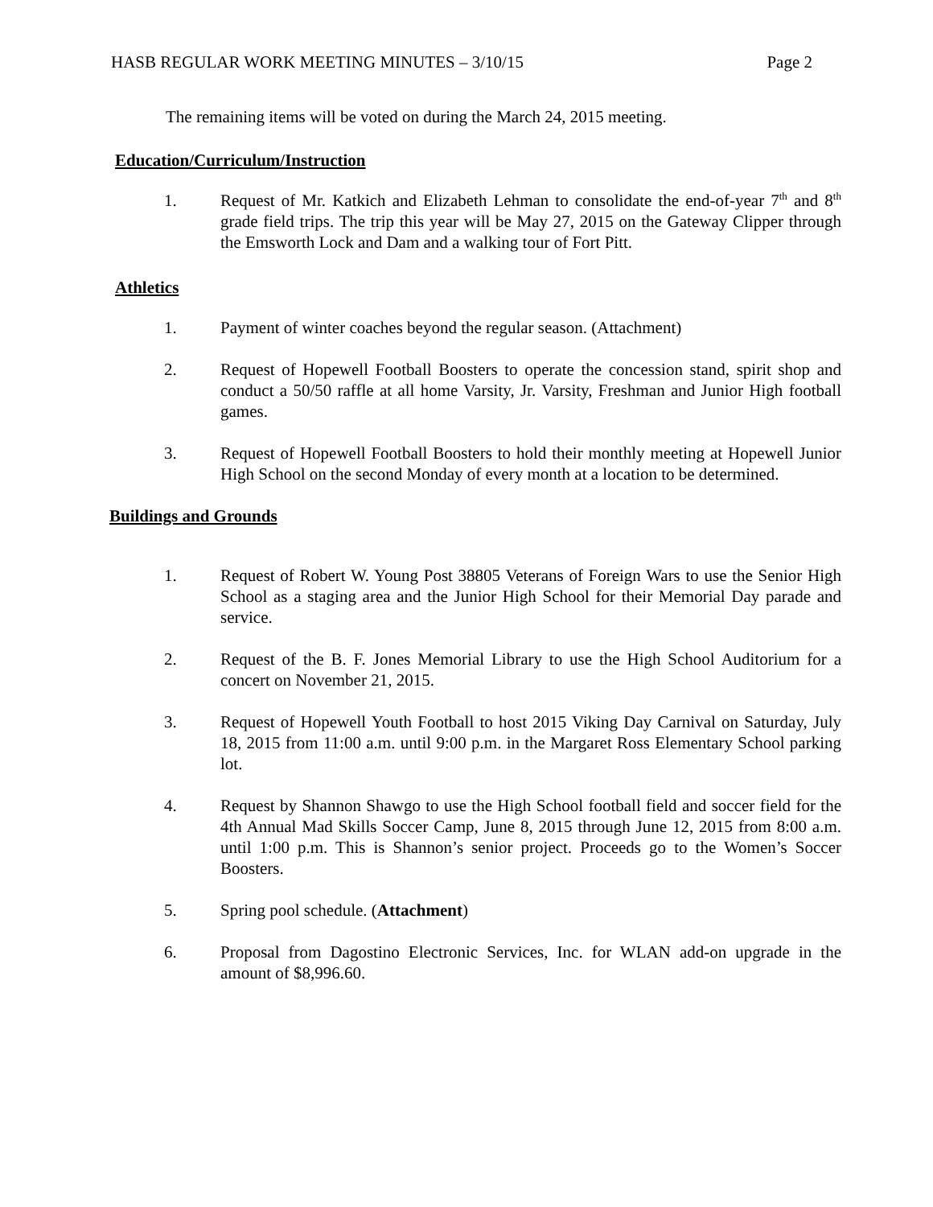HASB REGULAR WORK MEETING MINUTES – 3/10/15 Page 2
The remaining items will be voted on during the March 24, 2015 meeting.
Education/Curriculum/Instruction
1. Request of Mr. Katkich and Elizabeth Lehman to consolidate the end-of-year 7<sup>th</sup> and 8<sup>th</sup> grade field trips. The trip this year will be May 27, 2015 on the Gateway Clipper through the Emsworth Lock and Dam and a walking tour of Fort Pitt.
Athletics
1. Payment of winter coaches beyond the regular season. (Attachment)
2. Request of Hopewell Football Boosters to operate the concession stand, spirit shop and conduct a 50/50 raffle at all home Varsity, Jr. Varsity, Freshman and Junior High football games.
3. Request of Hopewell Football Boosters to hold their monthly meeting at Hopewell Junior High School on the second Monday of every month at a location to be determined.
Buildings and Grounds
1. Request of Robert W. Young Post 38805 Veterans of Foreign Wars to use the Senior High School as a staging area and the Junior High School for their Memorial Day parade and service.
2. Request of the B. F. Jones Memorial Library to use the High School Auditorium for a concert on November 21, 2015.
3. Request of Hopewell Youth Football to host 2015 Viking Day Carnival on Saturday, July 18, 2015 from 11:00 a.m. until 9:00 p.m. in the Margaret Ross Elementary School parking lot.
4. Request by Shannon Shawgo to use the High School football field and soccer field for the 4th Annual Mad Skills Soccer Camp, June 8, 2015 through June 12, 2015 from 8:00 a.m. until 1:00 p.m. This is Shannon’s senior project. Proceeds go to the Women’s Soccer Boosters.
5. Spring pool schedule. (Attachment)
6. Proposal from Dagostino Electronic Services, Inc. for WLAN add-on upgrade in the amount of $8,996.60.